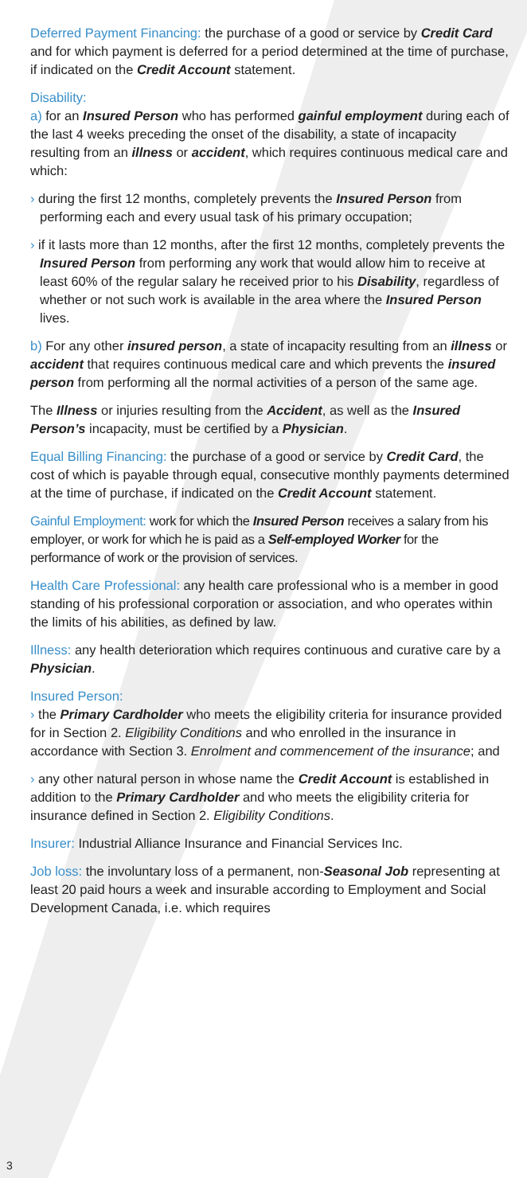Deferred Payment Financing: the purchase of a good or service by Credit Card and for which payment is deferred for a period determined at the time of purchase, if indicated on the Credit Account statement.
Disability:
a) for an Insured Person who has performed gainful employment during each of the last 4 weeks preceding the onset of the disability, a state of incapacity resulting from an illness or accident, which requires continuous medical care and which:
› during the first 12 months, completely prevents the Insured Person from performing each and every usual task of his primary occupation;
› if it lasts more than 12 months, after the first 12 months, completely prevents the Insured Person from performing any work that would allow him to receive at least 60% of the regular salary he received prior to his Disability, regardless of whether or not such work is available in the area where the Insured Person lives.
b) For any other insured person, a state of incapacity resulting from an illness or accident that requires continuous medical care and which prevents the insured person from performing all the normal activities of a person of the same age.
The Illness or injuries resulting from the Accident, as well as the Insured Person’s incapacity, must be certified by a Physician.
Equal Billing Financing: the purchase of a good or service by Credit Card, the cost of which is payable through equal, consecutive monthly payments determined at the time of purchase, if indicated on the Credit Account statement.
Gainful Employment: work for which the Insured Person receives a salary from his employer, or work for which he is paid as a Self-employed Worker for the performance of work or the provision of services.
Health Care Professional: any health care professional who is a member in good standing of his professional corporation or association, and who operates within the limits of his abilities, as defined by law.
Illness: any health deterioration which requires continuous and curative care by a Physician.
Insured Person:
› the Primary Cardholder who meets the eligibility criteria for insurance provided for in Section 2. Eligibility Conditions and who enrolled in the insurance in accordance with Section 3. Enrolment and commencement of the insurance; and
› any other natural person in whose name the Credit Account is established in addition to the Primary Cardholder and who meets the eligibility criteria for insurance defined in Section 2. Eligibility Conditions.
Insurer: Industrial Alliance Insurance and Financial Services Inc.
Job loss: the involuntary loss of a permanent, non-Seasonal Job representing at least 20 paid hours a week and insurable according to Employment and Social Development Canada, i.e. which requires
3